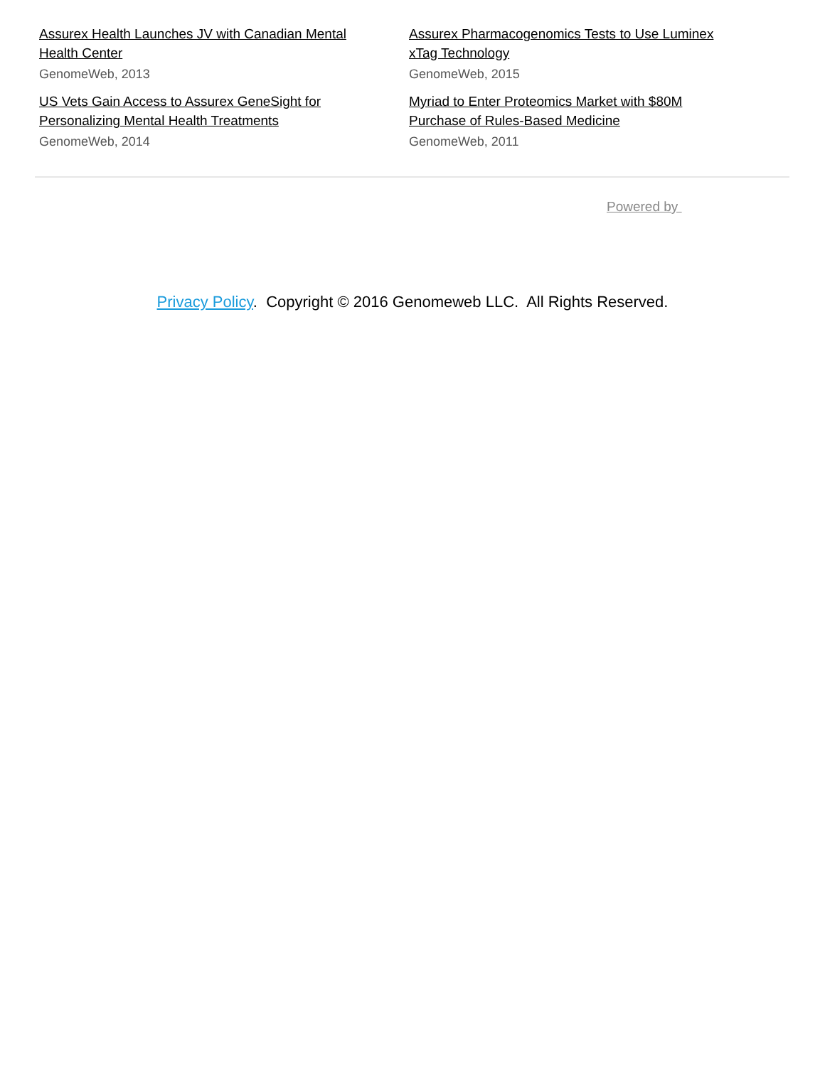Assurex Health Launches JV with Canadian Mental Health Center
GenomeWeb, 2013
Assurex Pharmacogenomics Tests to Use Luminex xTag Technology
GenomeWeb, 2015
US Vets Gain Access to Assurex GeneSight for Personalizing Mental Health Treatments
GenomeWeb, 2014
Myriad to Enter Proteomics Market with $80M Purchase of Rules-Based Medicine
GenomeWeb, 2011
Powered by
Privacy Policy. Copyright © 2016 Genomeweb LLC. All Rights Reserved.